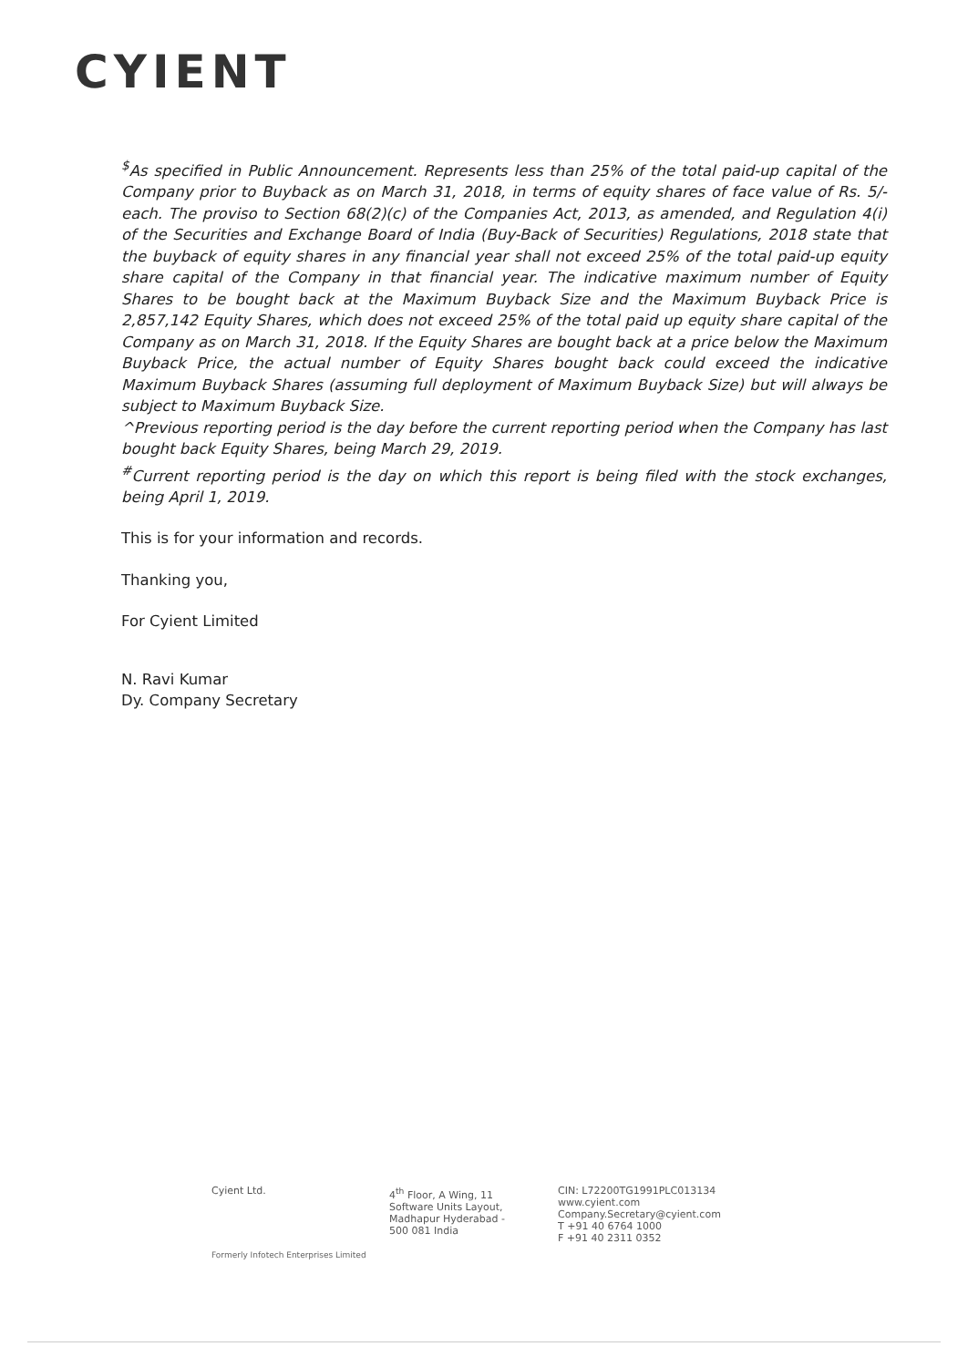CYIENT
<sup>$</sup>As specified in Public Announcement. Represents less than 25% of the total paid-up capital of the Company prior to Buyback as on March 31, 2018, in terms of equity shares of face value of Rs. 5/- each. The proviso to Section 68(2)(c) of the Companies Act, 2013, as amended, and Regulation 4(i) of the Securities and Exchange Board of India (Buy-Back of Securities) Regulations, 2018 state that the buyback of equity shares in any financial year shall not exceed 25% of the total paid-up equity share capital of the Company in that financial year. The indicative maximum number of Equity Shares to be bought back at the Maximum Buyback Size and the Maximum Buyback Price is 2,857,142 Equity Shares, which does not exceed 25% of the total paid up equity share capital of the Company as on March 31, 2018. If the Equity Shares are bought back at a price below the Maximum Buyback Price, the actual number of Equity Shares bought back could exceed the indicative Maximum Buyback Shares (assuming full deployment of Maximum Buyback Size) but will always be subject to Maximum Buyback Size.
^Previous reporting period is the day before the current reporting period when the Company has last bought back Equity Shares, being March 29, 2019.
<sup>#</sup> Current reporting period is the day on which this report is being filed with the stock exchanges, being April 1, 2019.
This is for your information and records.
Thanking you,
For Cyient Limited
N. Ravi Kumar
Dy. Company Secretary
Cyient Ltd. 4<sup>th</sup> Floor, A Wing, 11 Software Units Layout, Madhapur Hyderabad - 500 081 India
CIN: L72200TG1991PLC013134
www.cyient.com
Company.Secretary@cyient.com
T +91 40 6764 1000
F +91 40 2311 0352
Formerly Infotech Enterprises Limited